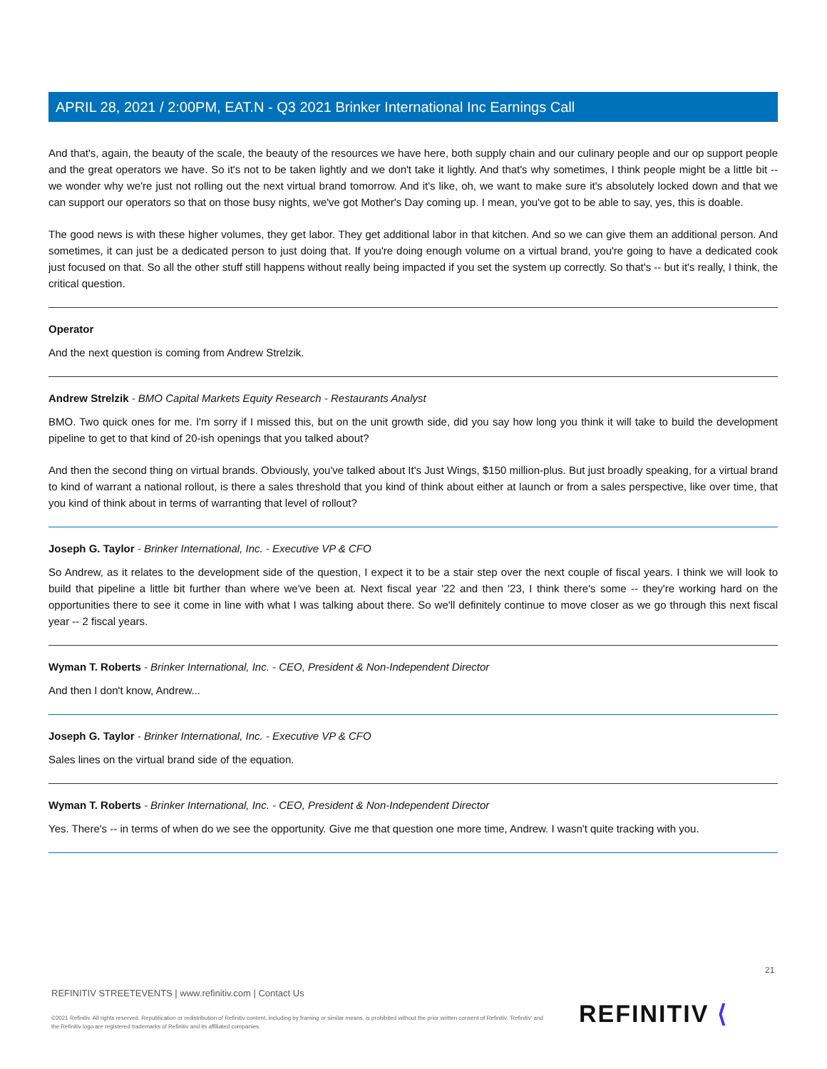APRIL 28, 2021 / 2:00PM, EAT.N - Q3 2021 Brinker International Inc Earnings Call
And that's, again, the beauty of the scale, the beauty of the resources we have here, both supply chain and our culinary people and our op support people and the great operators we have. So it's not to be taken lightly and we don't take it lightly. And that's why sometimes, I think people might be a little bit -- we wonder why we're just not rolling out the next virtual brand tomorrow. And it's like, oh, we want to make sure it's absolutely locked down and that we can support our operators so that on those busy nights, we've got Mother's Day coming up. I mean, you've got to be able to say, yes, this is doable.
The good news is with these higher volumes, they get labor. They get additional labor in that kitchen. And so we can give them an additional person. And sometimes, it can just be a dedicated person to just doing that. If you're doing enough volume on a virtual brand, you're going to have a dedicated cook just focused on that. So all the other stuff still happens without really being impacted if you set the system up correctly. So that's -- but it's really, I think, the critical question.
Operator
And the next question is coming from Andrew Strelzik.
Andrew Strelzik - BMO Capital Markets Equity Research - Restaurants Analyst
BMO. Two quick ones for me. I'm sorry if I missed this, but on the unit growth side, did you say how long you think it will take to build the development pipeline to get to that kind of 20-ish openings that you talked about?
And then the second thing on virtual brands. Obviously, you've talked about It's Just Wings, $150 million-plus. But just broadly speaking, for a virtual brand to kind of warrant a national rollout, is there a sales threshold that you kind of think about either at launch or from a sales perspective, like over time, that you kind of think about in terms of warranting that level of rollout?
Joseph G. Taylor - Brinker International, Inc. - Executive VP & CFO
So Andrew, as it relates to the development side of the question, I expect it to be a stair step over the next couple of fiscal years. I think we will look to build that pipeline a little bit further than where we've been at. Next fiscal year '22 and then '23, I think there's some -- they're working hard on the opportunities there to see it come in line with what I was talking about there. So we'll definitely continue to move closer as we go through this next fiscal year -- 2 fiscal years.
Wyman T. Roberts - Brinker International, Inc. - CEO, President & Non-Independent Director
And then I don't know, Andrew...
Joseph G. Taylor - Brinker International, Inc. - Executive VP & CFO
Sales lines on the virtual brand side of the equation.
Wyman T. Roberts - Brinker International, Inc. - CEO, President & Non-Independent Director
Yes. There's -- in terms of when do we see the opportunity. Give me that question one more time, Andrew. I wasn't quite tracking with you.
21
REFINITIV STREETEVENTS | www.refinitiv.com | Contact Us
©2021 Refinitiv. All rights reserved. Republication or redistribution of Refinitiv content, including by framing or similar means, is prohibited without the prior written consent of Refinitiv. 'Refinitiv' and the Refinitiv logo are registered trademarks of Refinitiv and its affiliated companies.
REFINITIV ⟨